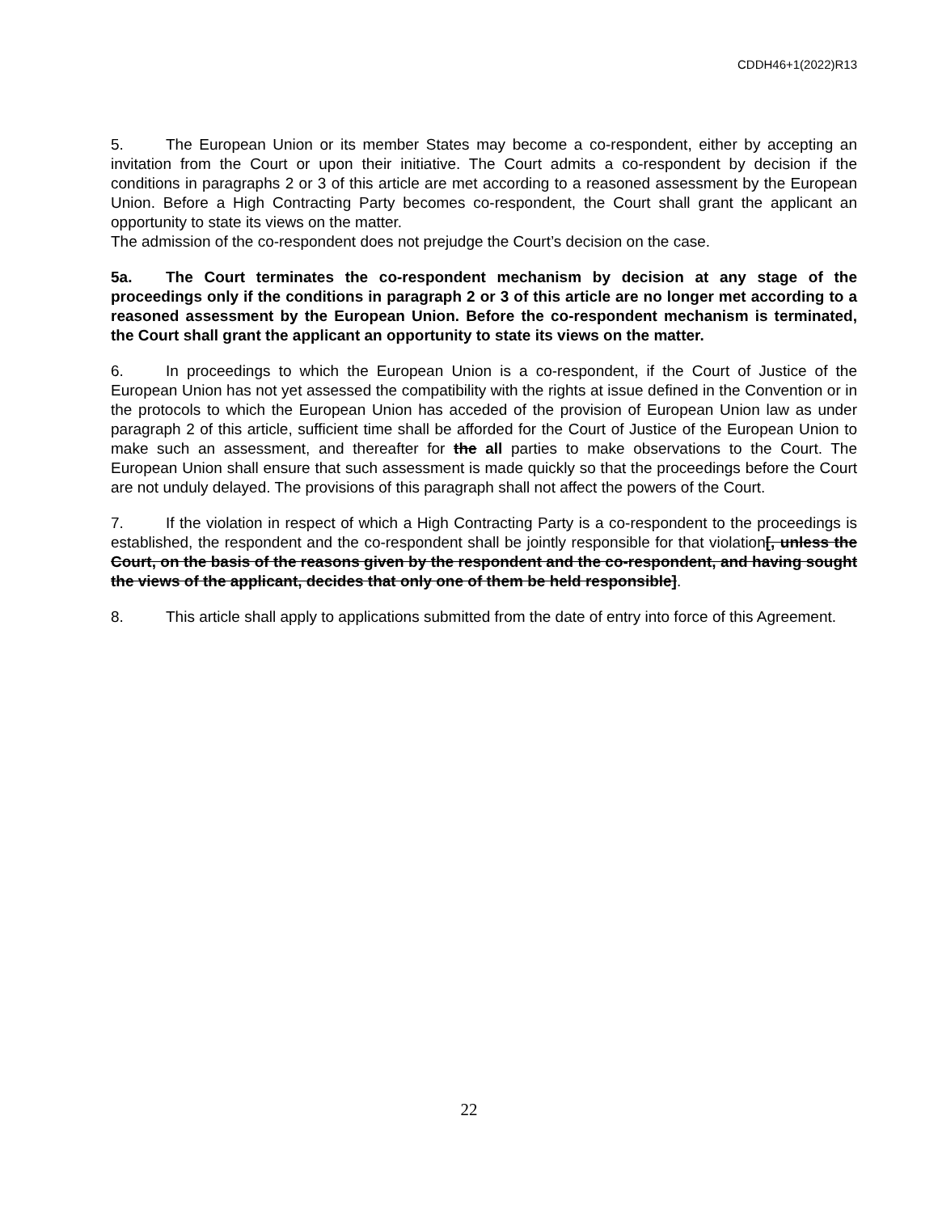CDDH46+1(2022)R13
5. The European Union or its member States may become a co-respondent, either by accepting an invitation from the Court or upon their initiative. The Court admits a co-respondent by decision if the conditions in paragraphs 2 or 3 of this article are met according to a reasoned assessment by the European Union. Before a High Contracting Party becomes co-respondent, the Court shall grant the applicant an opportunity to state its views on the matter.
The admission of the co-respondent does not prejudge the Court’s decision on the case.
5a. The Court terminates the co-respondent mechanism by decision at any stage of the proceedings only if the conditions in paragraph 2 or 3 of this article are no longer met according to a reasoned assessment by the European Union. Before the co-respondent mechanism is terminated, the Court shall grant the applicant an opportunity to state its views on the matter.
6. In proceedings to which the European Union is a co-respondent, if the Court of Justice of the European Union has not yet assessed the compatibility with the rights at issue defined in the Convention or in the protocols to which the European Union has acceded of the provision of European Union law as under paragraph 2 of this article, sufficient time shall be afforded for the Court of Justice of the European Union to make such an assessment, and thereafter for the all parties to make observations to the Court. The European Union shall ensure that such assessment is made quickly so that the proceedings before the Court are not unduly delayed. The provisions of this paragraph shall not affect the powers of the Court.
7. If the violation in respect of which a High Contracting Party is a co-respondent to the proceedings is established, the respondent and the co-respondent shall be jointly responsible for that violation[, unless the Court, on the basis of the reasons given by the respondent and the co-respondent, and having sought the views of the applicant, decides that only one of them be held responsible].
8. This article shall apply to applications submitted from the date of entry into force of this Agreement.
22